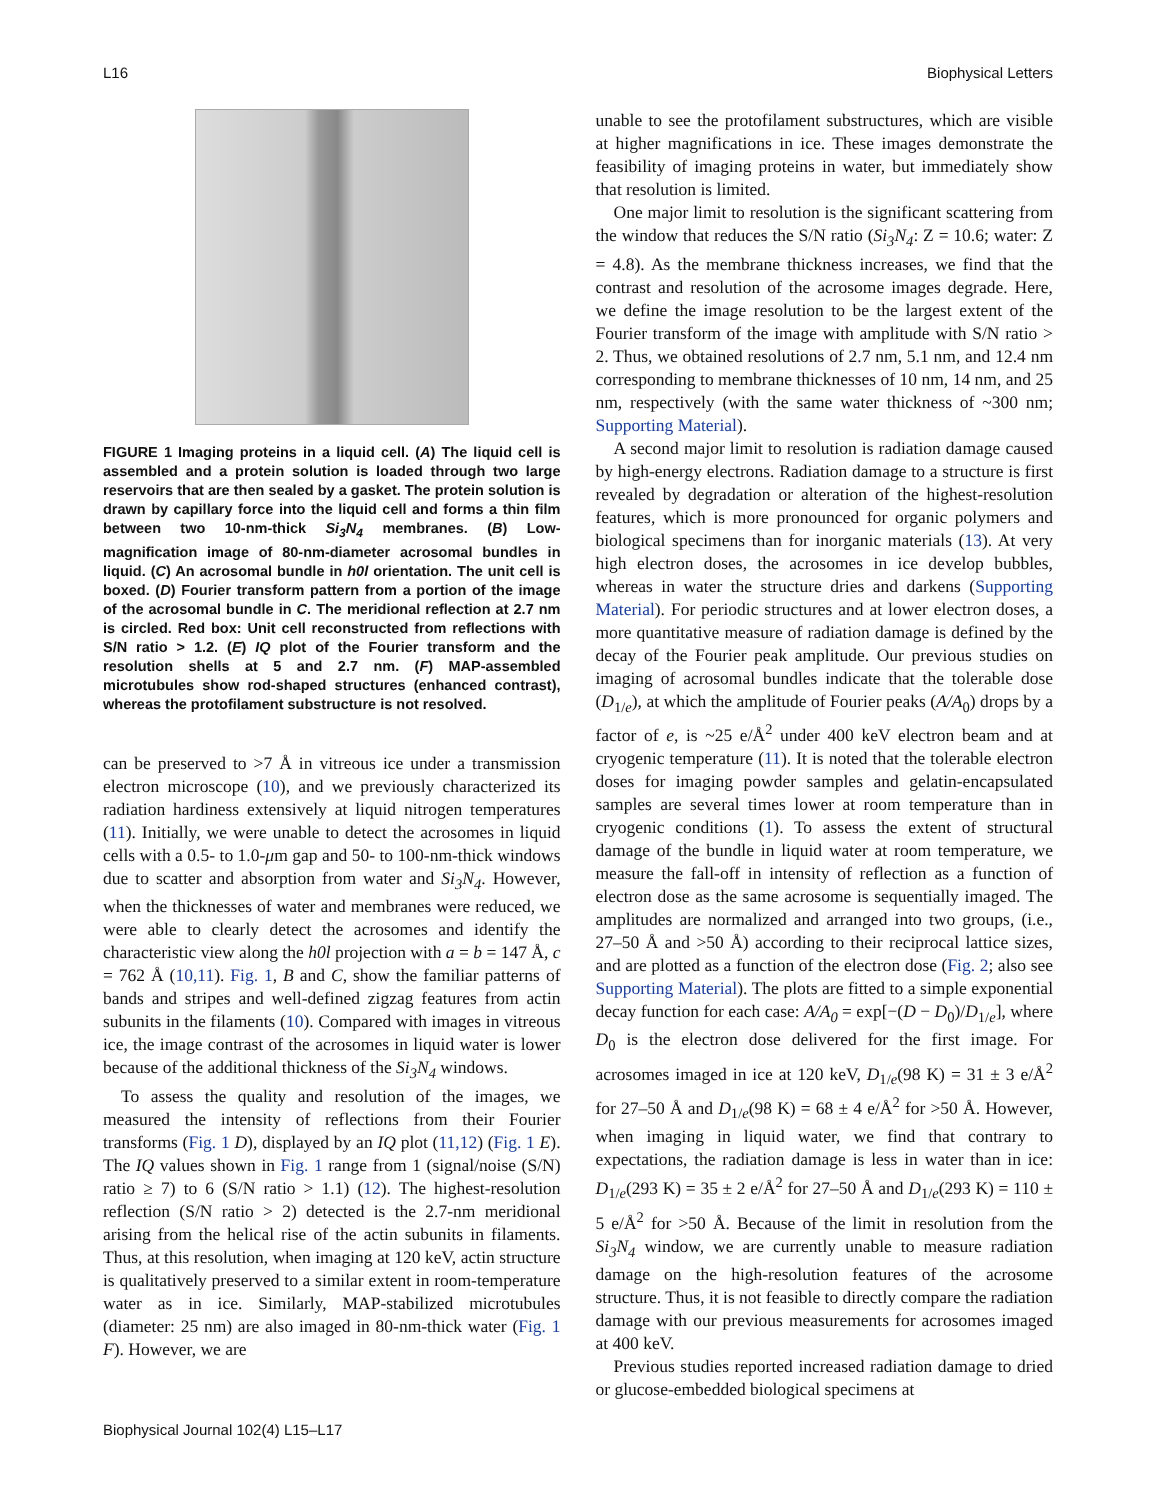L16 Biophysical Letters
FIGURE 1 Imaging proteins in a liquid cell. (A) The liquid cell is assembled and a protein solution is loaded through two large reservoirs that are then sealed by a gasket. The protein solution is drawn by capillary force into the liquid cell and forms a thin film between two 10-nm-thick Si<sub>3</sub>N<sub>4</sub> membranes. (B) Low-magnification image of 80-nm-diameter acrosomal bundles in liquid. (C) An acrosomal bundle in h0l orientation. The unit cell is boxed. (D) Fourier transform pattern from a portion of the image of the acrosomal bundle in C. The meridional reflection at 2.7 nm is circled. Red box: Unit cell reconstructed from reflections with S/N ratio > 1.2. (E) IQ plot of the Fourier transform and the resolution shells at 5 and 2.7 nm. (F) MAP-assembled microtubules show rod-shaped structures (enhanced contrast), whereas the protofilament substructure is not resolved.
can be preserved to >7 Å in vitreous ice under a transmission electron microscope (10), and we previously characterized its radiation hardiness extensively at liquid nitrogen temperatures (11). Initially, we were unable to detect the acrosomes in liquid cells with a 0.5- to 1.0-μm gap and 50- to 100-nm-thick windows due to scatter and absorption from water and Si<sub>3</sub>N<sub>4</sub>. However, when the thicknesses of water and membranes were reduced, we were able to clearly detect the acrosomes and identify the characteristic view along the h0l projection with a = b = 147 Å, c = 762 Å (10,11). Fig. 1, B and C, show the familiar patterns of bands and stripes and well-defined zigzag features from actin subunits in the filaments (10). Compared with images in vitreous ice, the image contrast of the acrosomes in liquid water is lower because of the additional thickness of the Si<sub>3</sub>N<sub>4</sub> windows.
To assess the quality and resolution of the images, we measured the intensity of reflections from their Fourier transforms (Fig. 1 D), displayed by an IQ plot (11,12) (Fig. 1 E). The IQ values shown in Fig. 1 range from 1 (signal/noise (S/N) ratio ≥ 7) to 6 (S/N ratio > 1.1) (12). The highest-resolution reflection (S/N ratio > 2) detected is the 2.7-nm meridional arising from the helical rise of the actin subunits in filaments. Thus, at this resolution, when imaging at 120 keV, actin structure is qualitatively preserved to a similar extent in room-temperature water as in ice. Similarly, MAP-stabilized microtubules (diameter: 25 nm) are also imaged in 80-nm-thick water (Fig. 1 F). However, we are
unable to see the protofilament substructures, which are visible at higher magnifications in ice. These images demonstrate the feasibility of imaging proteins in water, but immediately show that resolution is limited.
One major limit to resolution is the significant scattering from the window that reduces the S/N ratio (Si<sub>3</sub>N<sub>4</sub>: Z = 10.6; water: Z = 4.8). As the membrane thickness increases, we find that the contrast and resolution of the acrosome images degrade. Here, we define the image resolution to be the largest extent of the Fourier transform of the image with amplitude with S/N ratio > 2. Thus, we obtained resolutions of 2.7 nm, 5.1 nm, and 12.4 nm corresponding to membrane thicknesses of 10 nm, 14 nm, and 25 nm, respectively (with the same water thickness of ~300 nm; Supporting Material).
A second major limit to resolution is radiation damage caused by high-energy electrons. Radiation damage to a structure is first revealed by degradation or alteration of the highest-resolution features, which is more pronounced for organic polymers and biological specimens than for inorganic materials (13). At very high electron doses, the acrosomes in ice develop bubbles, whereas in water the structure dries and darkens (Supporting Material). For periodic structures and at lower electron doses, a more quantitative measure of radiation damage is defined by the decay of the Fourier peak amplitude. Our previous studies on imaging of acrosomal bundles indicate that the tolerable dose (D<sub>1/e</sub>), at which the amplitude of Fourier peaks (A/A<sub>0</sub>) drops by a factor of e, is ~25 e/Å<sup>2</sup> under 400 keV electron beam and at cryogenic temperature (11). It is noted that the tolerable electron doses for imaging powder samples and gelatin-encapsulated samples are several times lower at room temperature than in cryogenic conditions (1). To assess the extent of structural damage of the bundle in liquid water at room temperature, we measure the fall-off in intensity of reflection as a function of electron dose as the same acrosome is sequentially imaged. The amplitudes are normalized and arranged into two groups, (i.e., 27–50 Å and >50 Å) according to their reciprocal lattice sizes, and are plotted as a function of the electron dose (Fig. 2; also see Supporting Material). The plots are fitted to a simple exponential decay function for each case: A/A<sub>0</sub> = exp[−(D − D<sub>0</sub>)/D<sub>1/e</sub>], where D<sub>0</sub> is the electron dose delivered for the first image. For acrosomes imaged in ice at 120 keV, D<sub>1/e</sub>(98 K) = 31 ± 3 e/Å<sup>2</sup> for 27–50 Å and D<sub>1/e</sub>(98 K) = 68 ± 4 e/Å<sup>2</sup> for >50 Å. However, when imaging in liquid water, we find that contrary to expectations, the radiation damage is less in water than in ice: D<sub>1/e</sub>(293 K) = 35 ± 2 e/Å<sup>2</sup> for 27–50 Å and D<sub>1/e</sub>(293 K) = 110 ± 5 e/Å<sup>2</sup> for >50 Å. Because of the limit in resolution from the Si<sub>3</sub>N<sub>4</sub> window, we are currently unable to measure radiation damage on the high-resolution features of the acrosome structure. Thus, it is not feasible to directly compare the radiation damage with our previous measurements for acrosomes imaged at 400 keV.
Previous studies reported increased radiation damage to dried or glucose-embedded biological specimens at
Biophysical Journal 102(4) L15–L17